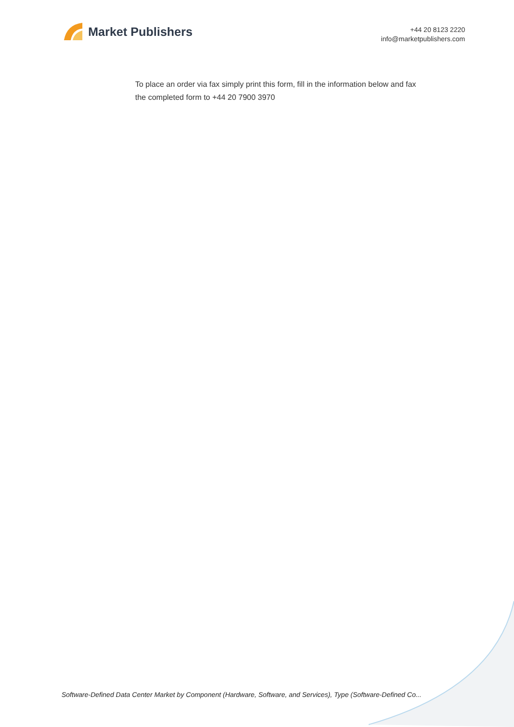Market Publishers
+44 20 8123 2220
info@marketpublishers.com
To place an order via fax simply print this form, fill in the information below and fax the completed form to +44 20 7900 3970
Software-Defined Data Center Market by Component (Hardware, Software, and Services), Type (Software-Defined Co...